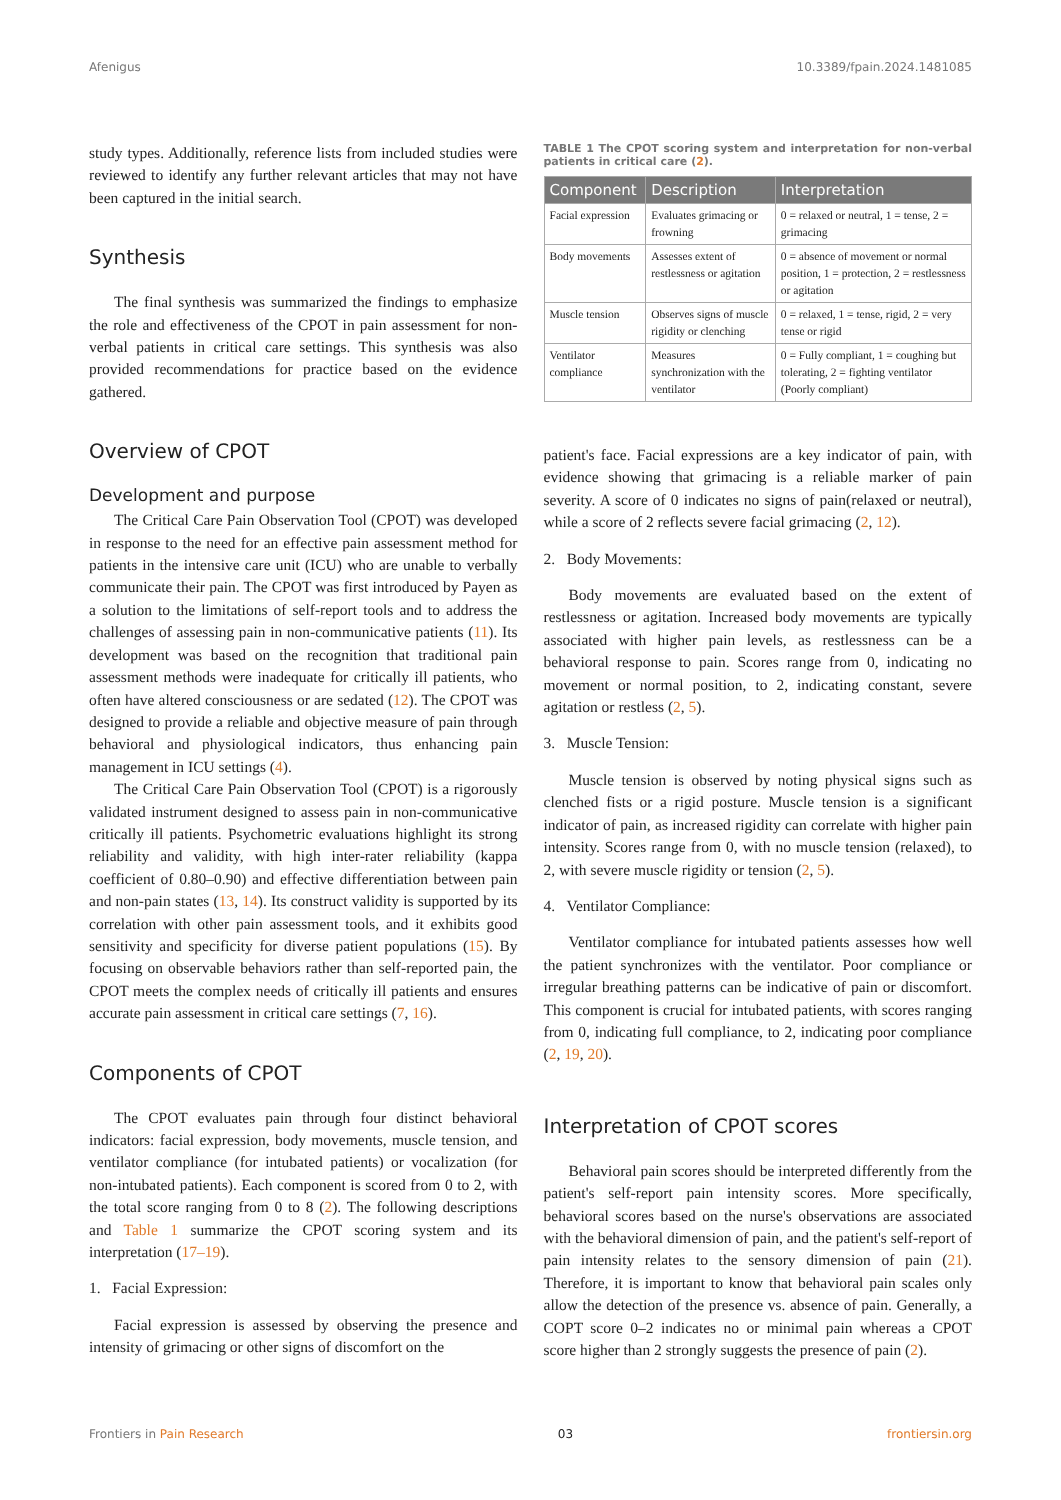Afenigus 10.3389/fpain.2024.1481085
study types. Additionally, reference lists from included studies were reviewed to identify any further relevant articles that may not have been captured in the initial search.
Synthesis
The final synthesis was summarized the findings to emphasize the role and effectiveness of the CPOT in pain assessment for non-verbal patients in critical care settings. This synthesis was also provided recommendations for practice based on the evidence gathered.
Overview of CPOT
Development and purpose
The Critical Care Pain Observation Tool (CPOT) was developed in response to the need for an effective pain assessment method for patients in the intensive care unit (ICU) who are unable to verbally communicate their pain. The CPOT was first introduced by Payen as a solution to the limitations of self-report tools and to address the challenges of assessing pain in non-communicative patients (11). Its development was based on the recognition that traditional pain assessment methods were inadequate for critically ill patients, who often have altered consciousness or are sedated (12). The CPOT was designed to provide a reliable and objective measure of pain through behavioral and physiological indicators, thus enhancing pain management in ICU settings (4).
The Critical Care Pain Observation Tool (CPOT) is a rigorously validated instrument designed to assess pain in non-communicative critically ill patients. Psychometric evaluations highlight its strong reliability and validity, with high inter-rater reliability (kappa coefficient of 0.80–0.90) and effective differentiation between pain and non-pain states (13, 14). Its construct validity is supported by its correlation with other pain assessment tools, and it exhibits good sensitivity and specificity for diverse patient populations (15). By focusing on observable behaviors rather than self-reported pain, the CPOT meets the complex needs of critically ill patients and ensures accurate pain assessment in critical care settings (7, 16).
Components of CPOT
The CPOT evaluates pain through four distinct behavioral indicators: facial expression, body movements, muscle tension, and ventilator compliance (for intubated patients) or vocalization (for non-intubated patients). Each component is scored from 0 to 2, with the total score ranging from 0 to 8 (2). The following descriptions and Table 1 summarize the CPOT scoring system and its interpretation (17–19).
1. Facial Expression:
Facial expression is assessed by observing the presence and intensity of grimacing or other signs of discomfort on the
TABLE 1 The CPOT scoring system and interpretation for non-verbal patients in critical care (2).
| Component | Description | Interpretation |
| --- | --- | --- |
| Facial expression | Evaluates grimacing or frowning | 0 = relaxed or neutral, 1 = tense, 2 = grimacing |
| Body movements | Assesses extent of restlessness or agitation | 0 = absence of movement or normal position, 1 = protection, 2 = restlessness or agitation |
| Muscle tension | Observes signs of muscle rigidity or clenching | 0 = relaxed, 1 = tense, rigid, 2 = very tense or rigid |
| Ventilator compliance | Measures synchronization with the ventilator | 0 = Fully compliant, 1 = coughing but tolerating, 2 = fighting ventilator (Poorly compliant) |
patient's face. Facial expressions are a key indicator of pain, with evidence showing that grimacing is a reliable marker of pain severity. A score of 0 indicates no signs of pain(relaxed or neutral), while a score of 2 reflects severe facial grimacing (2, 12).
2. Body Movements:
Body movements are evaluated based on the extent of restlessness or agitation. Increased body movements are typically associated with higher pain levels, as restlessness can be a behavioral response to pain. Scores range from 0, indicating no movement or normal position, to 2, indicating constant, severe agitation or restless (2, 5).
3. Muscle Tension:
Muscle tension is observed by noting physical signs such as clenched fists or a rigid posture. Muscle tension is a significant indicator of pain, as increased rigidity can correlate with higher pain intensity. Scores range from 0, with no muscle tension (relaxed), to 2, with severe muscle rigidity or tension (2, 5).
4. Ventilator Compliance:
Ventilator compliance for intubated patients assesses how well the patient synchronizes with the ventilator. Poor compliance or irregular breathing patterns can be indicative of pain or discomfort. This component is crucial for intubated patients, with scores ranging from 0, indicating full compliance, to 2, indicating poor compliance (2, 19, 20).
Interpretation of CPOT scores
Behavioral pain scores should be interpreted differently from the patient's self-report pain intensity scores. More specifically, behavioral scores based on the nurse's observations are associated with the behavioral dimension of pain, and the patient's self-report of pain intensity relates to the sensory dimension of pain (21). Therefore, it is important to know that behavioral pain scales only allow the detection of the presence vs. absence of pain. Generally, a COPT score 0–2 indicates no or minimal pain whereas a CPOT score higher than 2 strongly suggests the presence of pain (2).
Frontiers in Pain Research 03 frontiersin.org